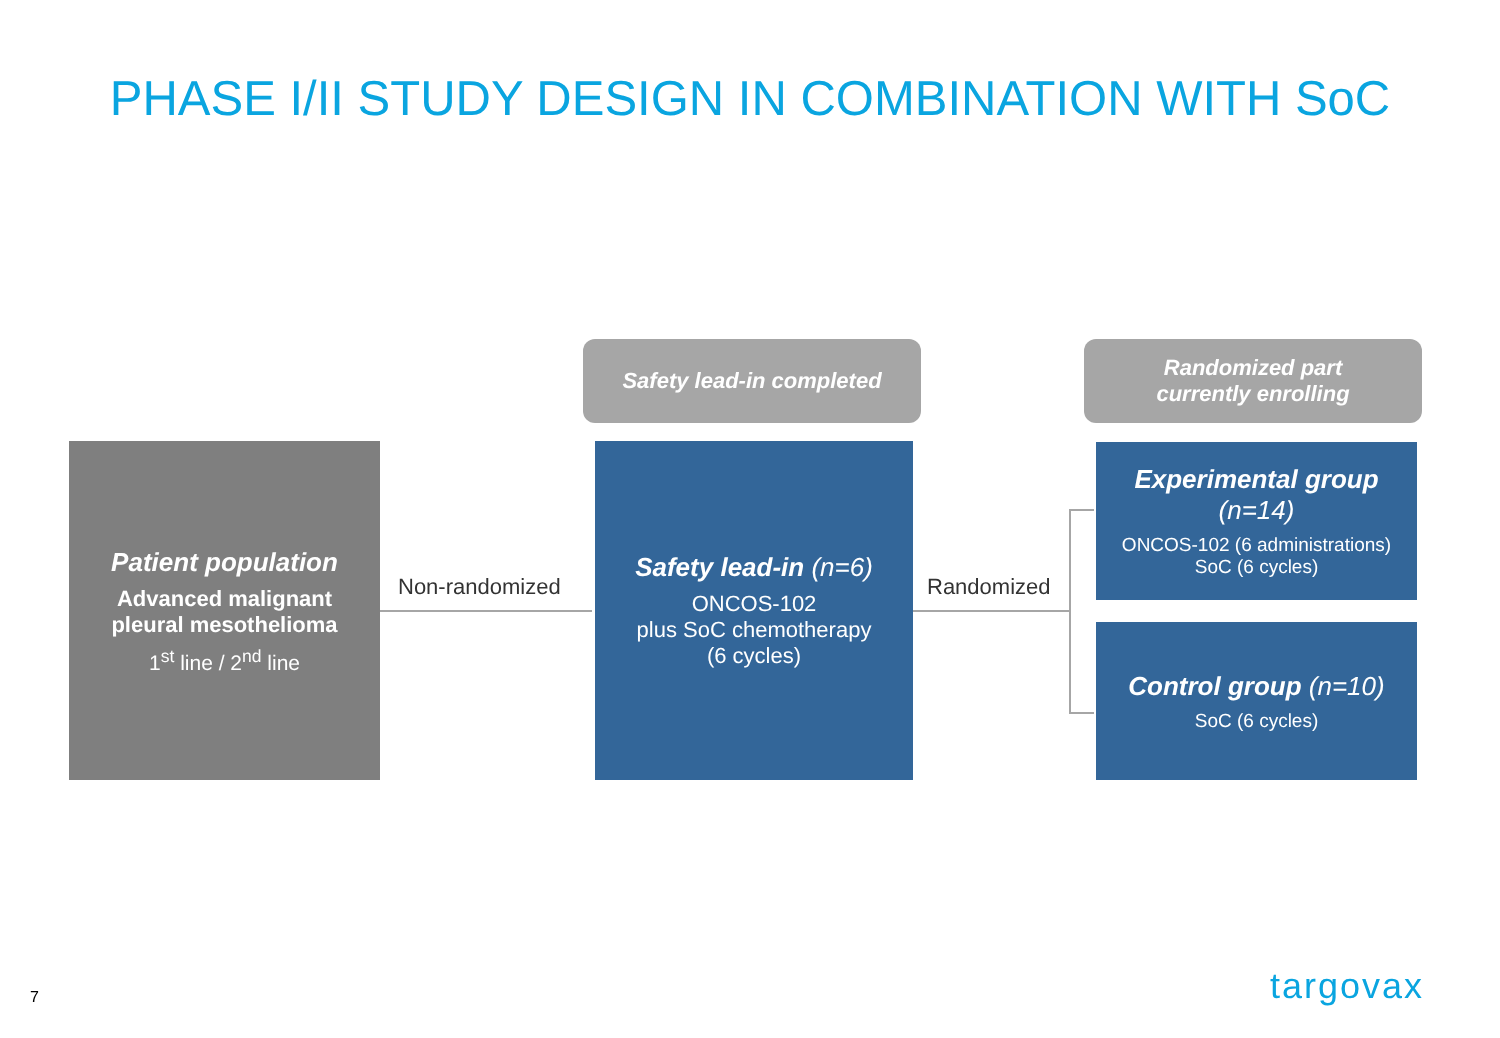PHASE I/II STUDY DESIGN IN COMBINATION WITH SoC
Safety lead-in completed
Randomized part
currently enrolling
Patient population
Advanced malignant
pleural mesothelioma
1<sup>st</sup> line / 2<sup>nd</sup> line
Non-randomized
Safety lead-in (n=6)
ONCOS-102
plus SoC chemotherapy
(6 cycles)
Randomized
Experimental group
(n=14)
ONCOS-102 (6 administrations)
SoC (6 cycles)
Control group (n=10)
SoC (6 cycles)
7 targovax